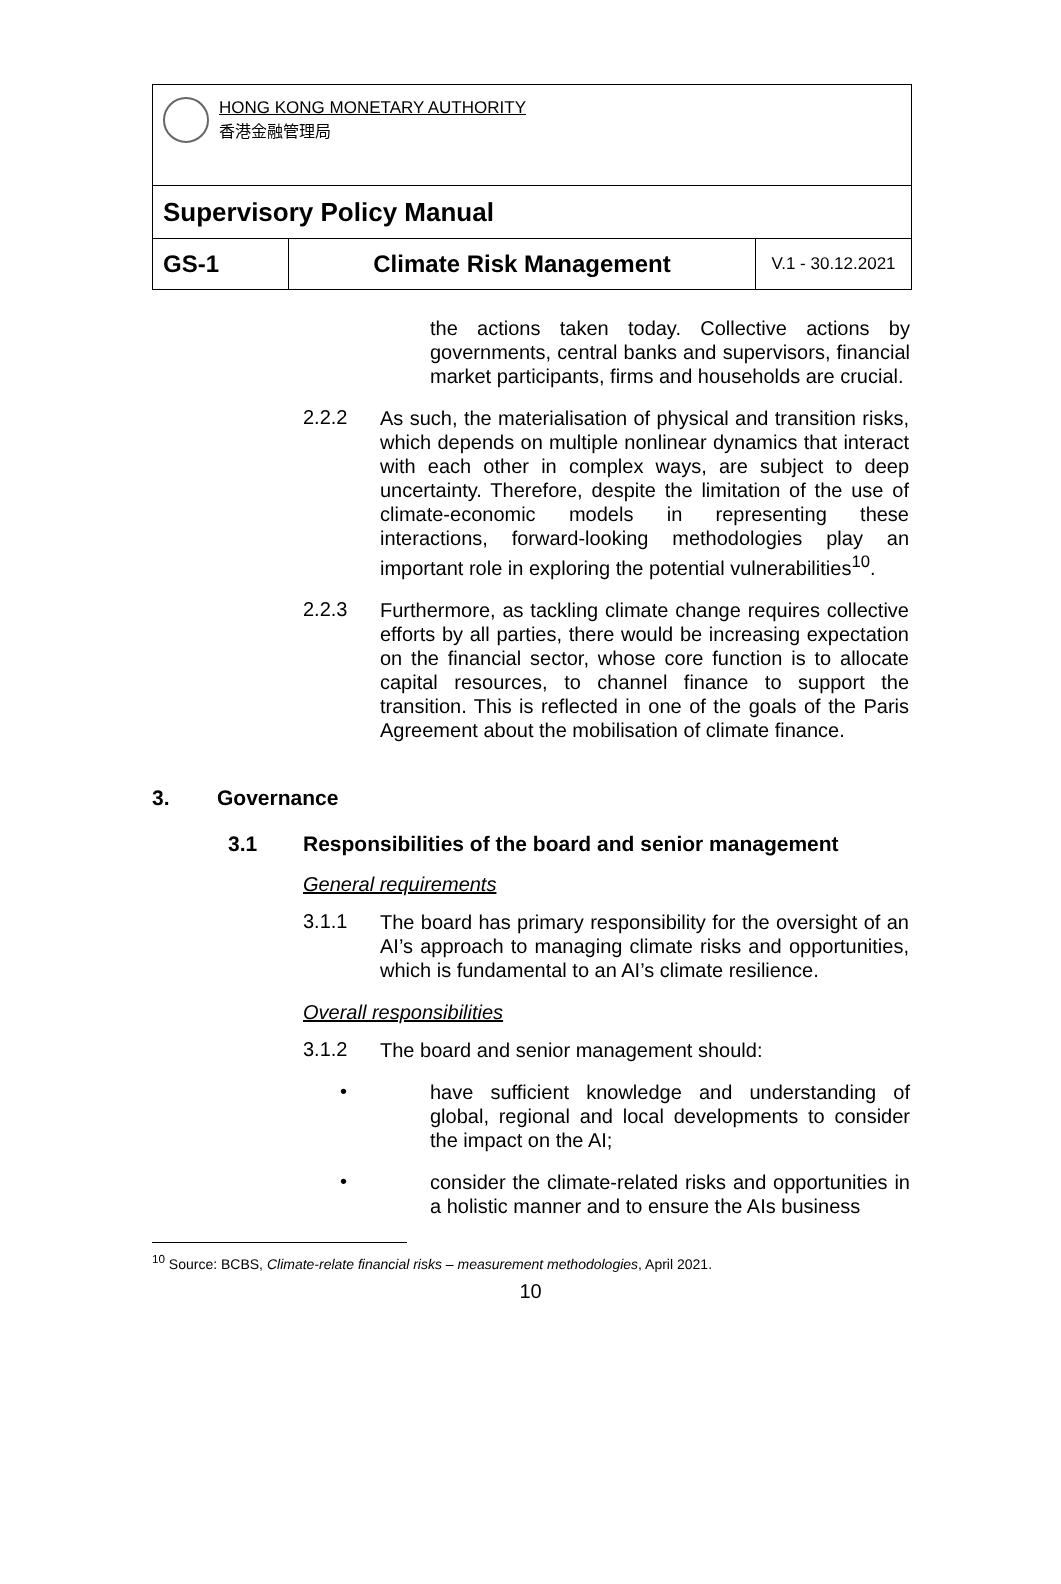| HONG KONG MONETARY AUTHORITY 香港金融管理局 | | |
| Supervisory Policy Manual | | |
| GS-1 | Climate Risk Management | V.1 - 30.12.2021 |
the actions taken today. Collective actions by governments, central banks and supervisors, financial market participants, firms and households are crucial.
2.2.2
As such, the materialisation of physical and transition risks, which depends on multiple nonlinear dynamics that interact with each other in complex ways, are subject to deep uncertainty. Therefore, despite the limitation of the use of climate-economic models in representing these interactions, forward-looking methodologies play an important role in exploring the potential vulnerabilities<sup>10</sup>.
2.2.3
Furthermore, as tackling climate change requires collective efforts by all parties, there would be increasing expectation on the financial sector, whose core function is to allocate capital resources, to channel finance to support the transition. This is reflected in one of the goals of the Paris Agreement about the mobilisation of climate finance.
3. Governance
3.1 Responsibilities of the board and senior management
General requirements
3.1.1
The board has primary responsibility for the oversight of an AI’s approach to managing climate risks and opportunities, which is fundamental to an AI’s climate resilience.
Overall responsibilities
3.1.2
The board and senior management should:
•
have sufficient knowledge and understanding of global, regional and local developments to consider the impact on the AI;
•
consider the climate-related risks and opportunities in a holistic manner and to ensure the AIs business
<sup>10</sup> Source: BCBS, Climate-relate financial risks – measurement methodologies, April 2021.
10